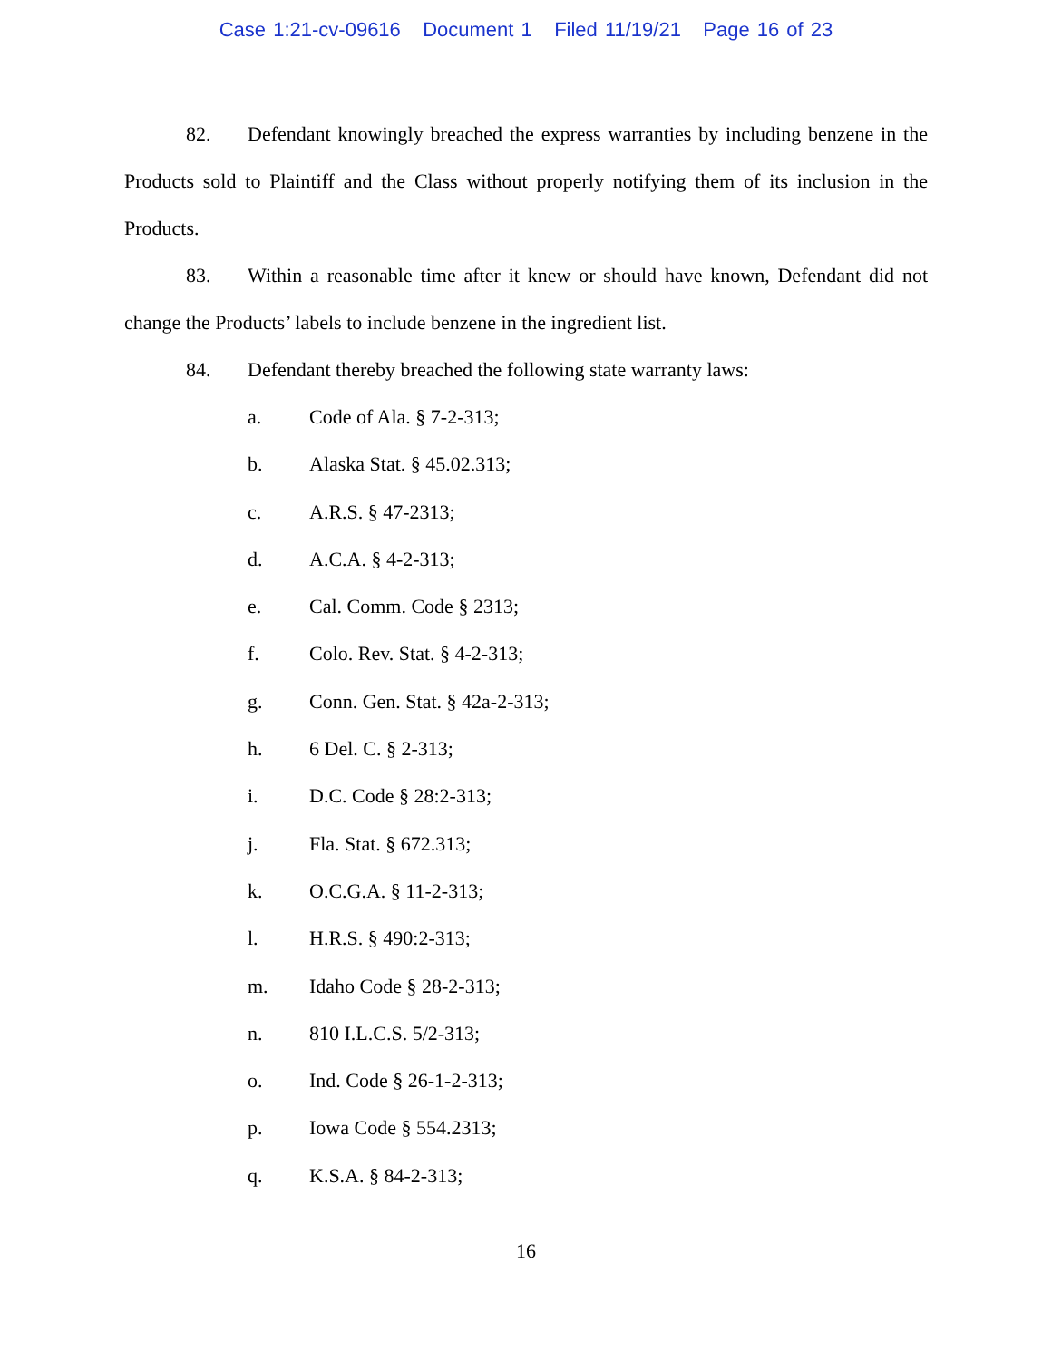Case 1:21-cv-09616 Document 1 Filed 11/19/21 Page 16 of 23
82. Defendant knowingly breached the express warranties by including benzene in the Products sold to Plaintiff and the Class without properly notifying them of its inclusion in the Products.
83. Within a reasonable time after it knew or should have known, Defendant did not change the Products’ labels to include benzene in the ingredient list.
84. Defendant thereby breached the following state warranty laws:
a. Code of Ala. § 7-2-313;
b. Alaska Stat. § 45.02.313;
c. A.R.S. § 47-2313;
d. A.C.A. § 4-2-313;
e. Cal. Comm. Code § 2313;
f. Colo. Rev. Stat. § 4-2-313;
g. Conn. Gen. Stat. § 42a-2-313;
h. 6 Del. C. § 2-313;
i. D.C. Code § 28:2-313;
j. Fla. Stat. § 672.313;
k. O.C.G.A. § 11-2-313;
l. H.R.S. § 490:2-313;
m. Idaho Code § 28-2-313;
n. 810 I.L.C.S. 5/2-313;
o. Ind. Code § 26-1-2-313;
p. Iowa Code § 554.2313;
q. K.S.A. § 84-2-313;
16